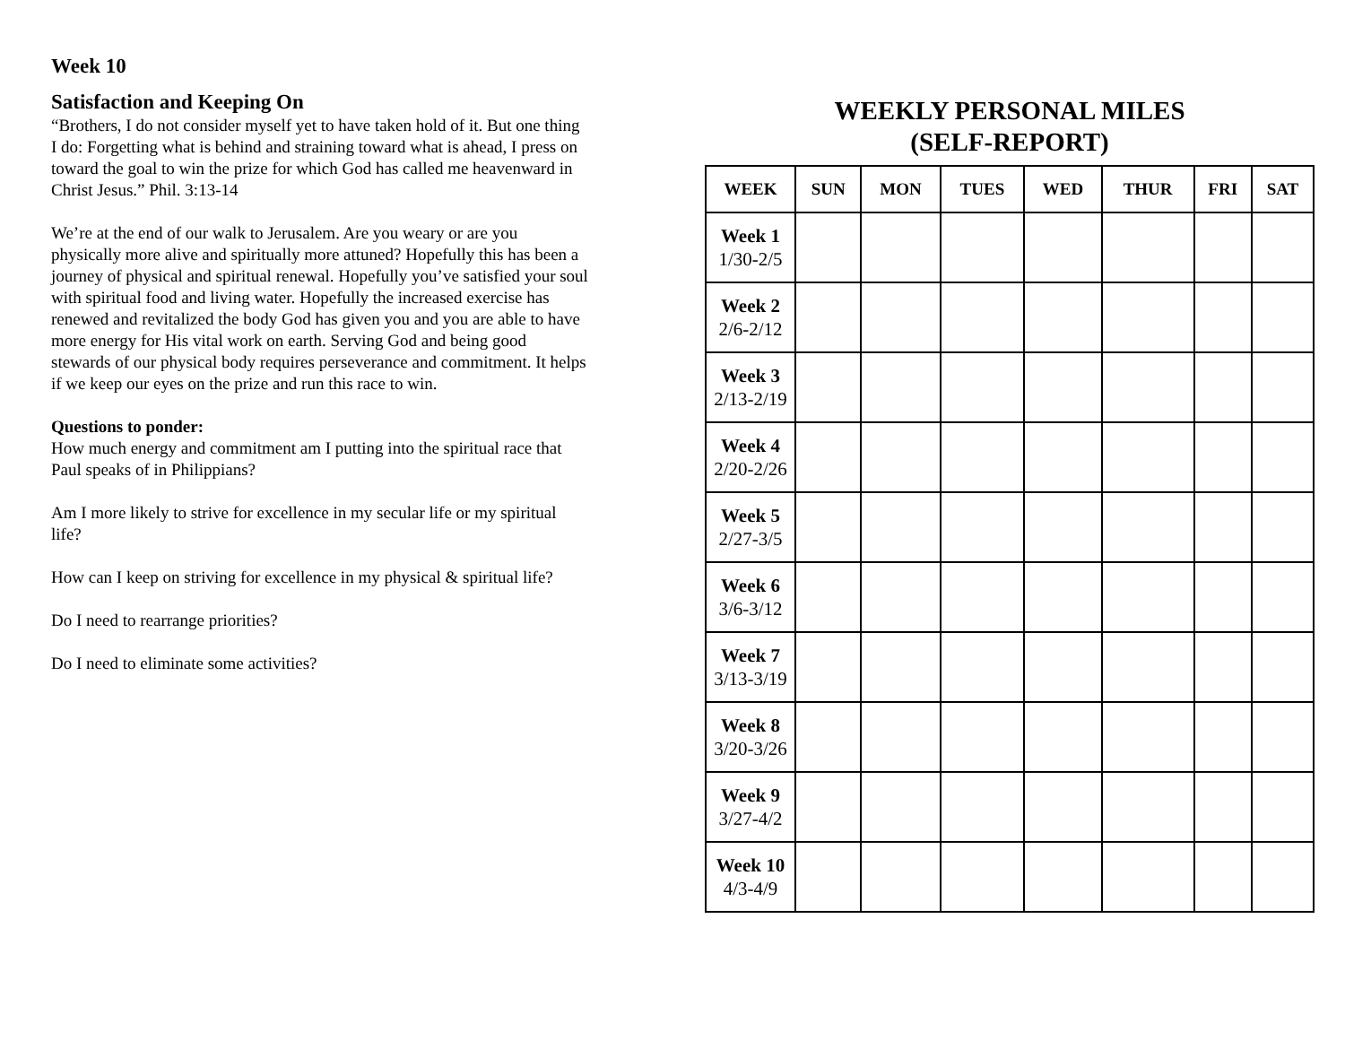Week 10
Satisfaction and Keeping On
“Brothers, I do not consider myself yet to have taken hold of it. But one thing I do: Forgetting what is behind and straining toward what is ahead, I press on toward the goal to win the prize for which God has called me heavenward in Christ Jesus.” Phil. 3:13-14
We’re at the end of our walk to Jerusalem. Are you weary or are you physically more alive and spiritually more attuned? Hopefully this has been a journey of physical and spiritual renewal. Hopefully you’ve satisfied your soul with spiritual food and living water. Hopefully the increased exercise has renewed and revitalized the body God has given you and you are able to have more energy for His vital work on earth. Serving God and being good stewards of our physical body requires perseverance and commitment. It helps if we keep our eyes on the prize and run this race to win.
Questions to ponder:
How much energy and commitment am I putting into the spiritual race that Paul speaks of in Philippians?
Am I more likely to strive for excellence in my secular life or my spiritual life?
How can I keep on striving for excellence in my physical & spiritual life?
Do I need to rearrange priorities?
Do I need to eliminate some activities?
WEEKLY PERSONAL MILES
(SELF-REPORT)
| WEEK | SUN | MON | TUES | WED | THUR | FRI | SAT |
| --- | --- | --- | --- | --- | --- | --- | --- |
| Week 1 1/30-2/5 | | | | | | | |
| Week 2 2/6-2/12 | | | | | | | |
| Week 3 2/13-2/19 | | | | | | | |
| Week 4 2/20-2/26 | | | | | | | |
| Week 5 2/27-3/5 | | | | | | | |
| Week 6 3/6-3/12 | | | | | | | |
| Week 7 3/13-3/19 | | | | | | | |
| Week 8 3/20-3/26 | | | | | | | |
| Week 9 3/27-4/2 | | | | | | | |
| Week 10 4/3-4/9 | | | | | | | |